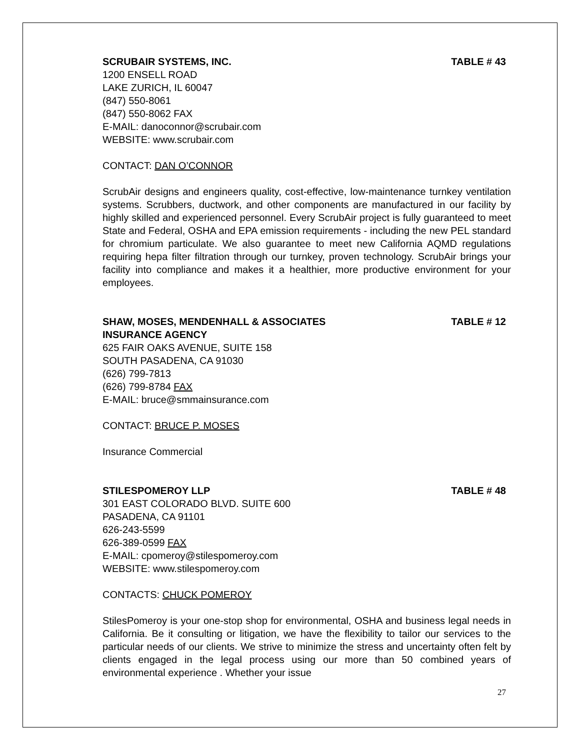SCRUBAIR SYSTEMS, INC. TABLE # 43
1200 ENSELL ROAD
LAKE ZURICH, IL 60047
(847) 550-8061
(847) 550-8062 FAX
E-MAIL: danoconnor@scrubair.com
WEBSITE: www.scrubair.com
CONTACT: DAN O’CONNOR
ScrubAir designs and engineers quality, cost-effective, low-maintenance turnkey ventilation systems. Scrubbers, ductwork, and other components are manufactured in our facility by highly skilled and experienced personnel. Every ScrubAir project is fully guaranteed to meet State and Federal, OSHA and EPA emission requirements - including the new PEL standard for chromium particulate. We also guarantee to meet new California AQMD regulations requiring hepa filter filtration through our turnkey, proven technology. ScrubAir brings your facility into compliance and makes it a healthier, more productive environment for your employees.
SHAW, MOSES, MENDENHALL & ASSOCIATES TABLE # 12
INSURANCE AGENCY
625 FAIR OAKS AVENUE, SUITE 158
SOUTH PASADENA, CA 91030
(626) 799-7813
(626) 799-8784 FAX
E-MAIL: bruce@smmainsurance.com
CONTACT: BRUCE P. MOSES
Insurance Commercial
STILESPOMEROY LLP TABLE # 48
301 EAST COLORADO BLVD. SUITE 600
PASADENA, CA 91101
626-243-5599
626-389-0599 FAX
E-MAIL: cpomeroy@stilespomeroy.com
WEBSITE: www.stilespomeroy.com
CONTACTS: CHUCK POMEROY
StilesPomeroy is your one-stop shop for environmental, OSHA and business legal needs in California. Be it consulting or litigation, we have the flexibility to tailor our services to the particular needs of our clients. We strive to minimize the stress and uncertainty often felt by clients engaged in the legal process using our more than 50 combined years of environmental experience . Whether your issue
27